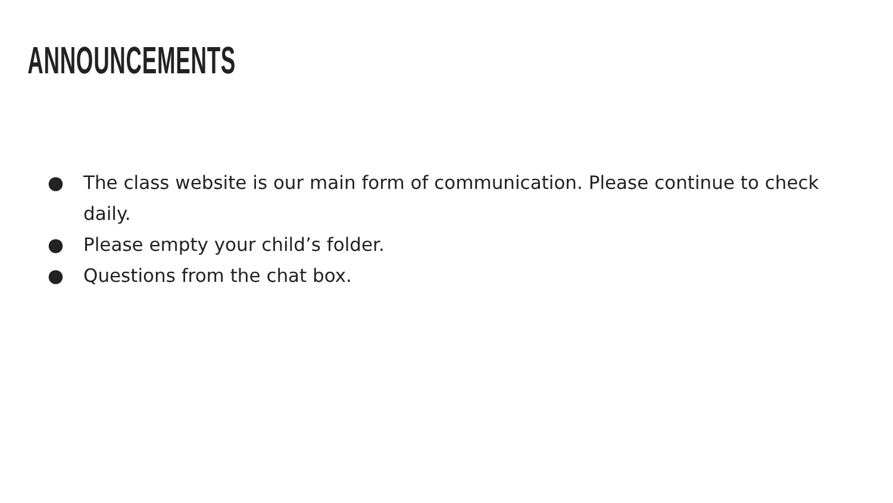ANNOUNCEMENTS
● The class website is our main form of communication. Please continue to check daily.
● Please empty your child’s folder.
● Questions from the chat box.